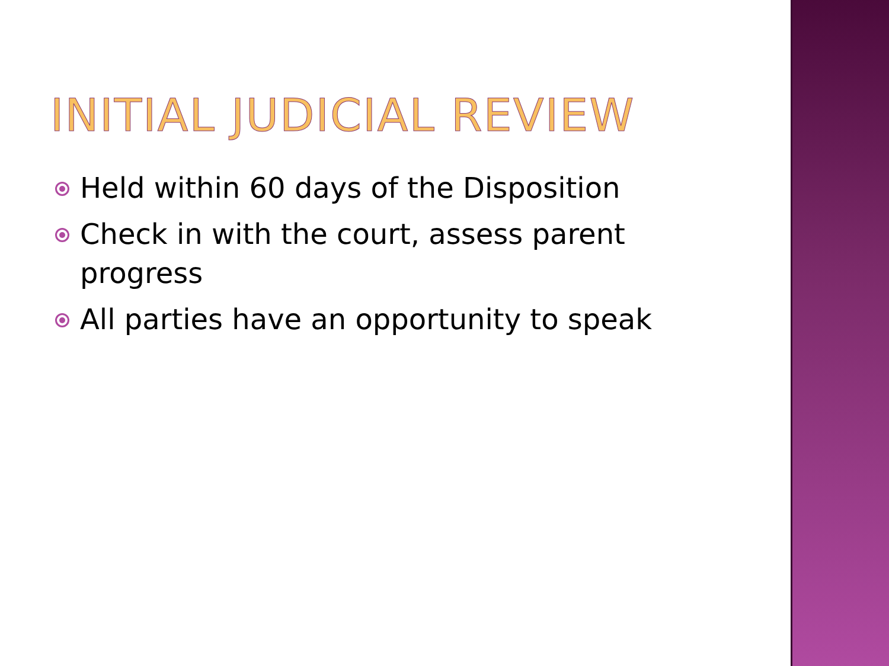INITIAL JUDICIAL REVIEW
Held within 60 days of the Disposition
Check in with the court, assess parent progress
All parties have an opportunity to speak